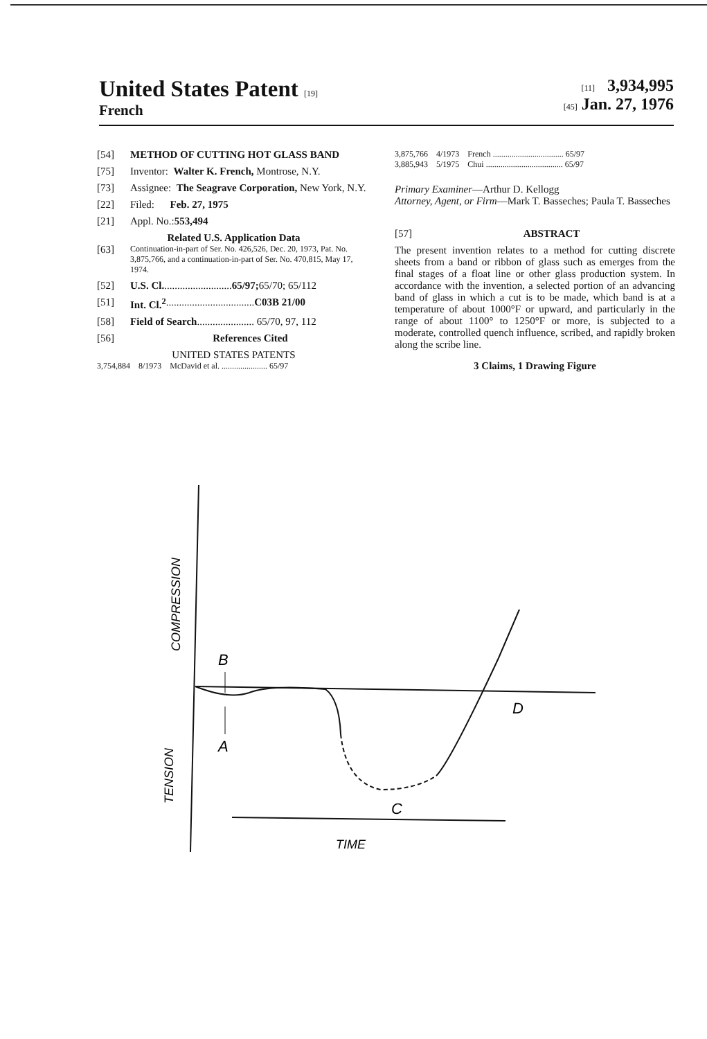United States Patent [19]
French
[11] 3,934,995
[45] Jan. 27, 1976
[54] METHOD OF CUTTING HOT GLASS BAND
[75] Inventor: Walter K. French, Montrose, N.Y.
[73] Assignee: The Seagrave Corporation, New York, N.Y.
[22] Filed: Feb. 27, 1975
[21] Appl. No.: 553,494
Related U.S. Application Data
[63] Continuation-in-part of Ser. No. 426,526, Dec. 20, 1973, Pat. No. 3,875,766, and a continuation-in-part of Ser. No. 470,815, May 17, 1974.
[52] U.S. Cl. .......................... 65/97; 65/70; 65/112
[51] Int. Cl.<sup>2</sup> .................................. C03B 21/00
[58] Field of Search ...................... 65/70, 97, 112
[56] References Cited
UNITED STATES PATENTS
3,754,884 8/1973 McDavid et al. ...................... 65/97
3,875,766 4/1973 French .................................. 65/97
3,885,943 5/1975 Chui ..................................... 65/97
Primary Examiner—Arthur D. Kellogg
Attorney, Agent, or Firm—Mark T. Basseches; Paula T. Basseches
[57] ABSTRACT
The present invention relates to a method for cutting discrete sheets from a band or ribbon of glass such as emerges from the final stages of a float line or other glass production system. In accordance with the invention, a selected portion of an advancing band of glass in which a cut is to be made, which band is at a temperature of about 1000°F or upward, and particularly in the range of about 1100° to 1250°F or more, is subjected to a moderate, controlled quench influence, scribed, and rapidly broken along the scribe line.
3 Claims, 1 Drawing Figure
B
A
C
D
TIME
COMPRESSION
TENSION